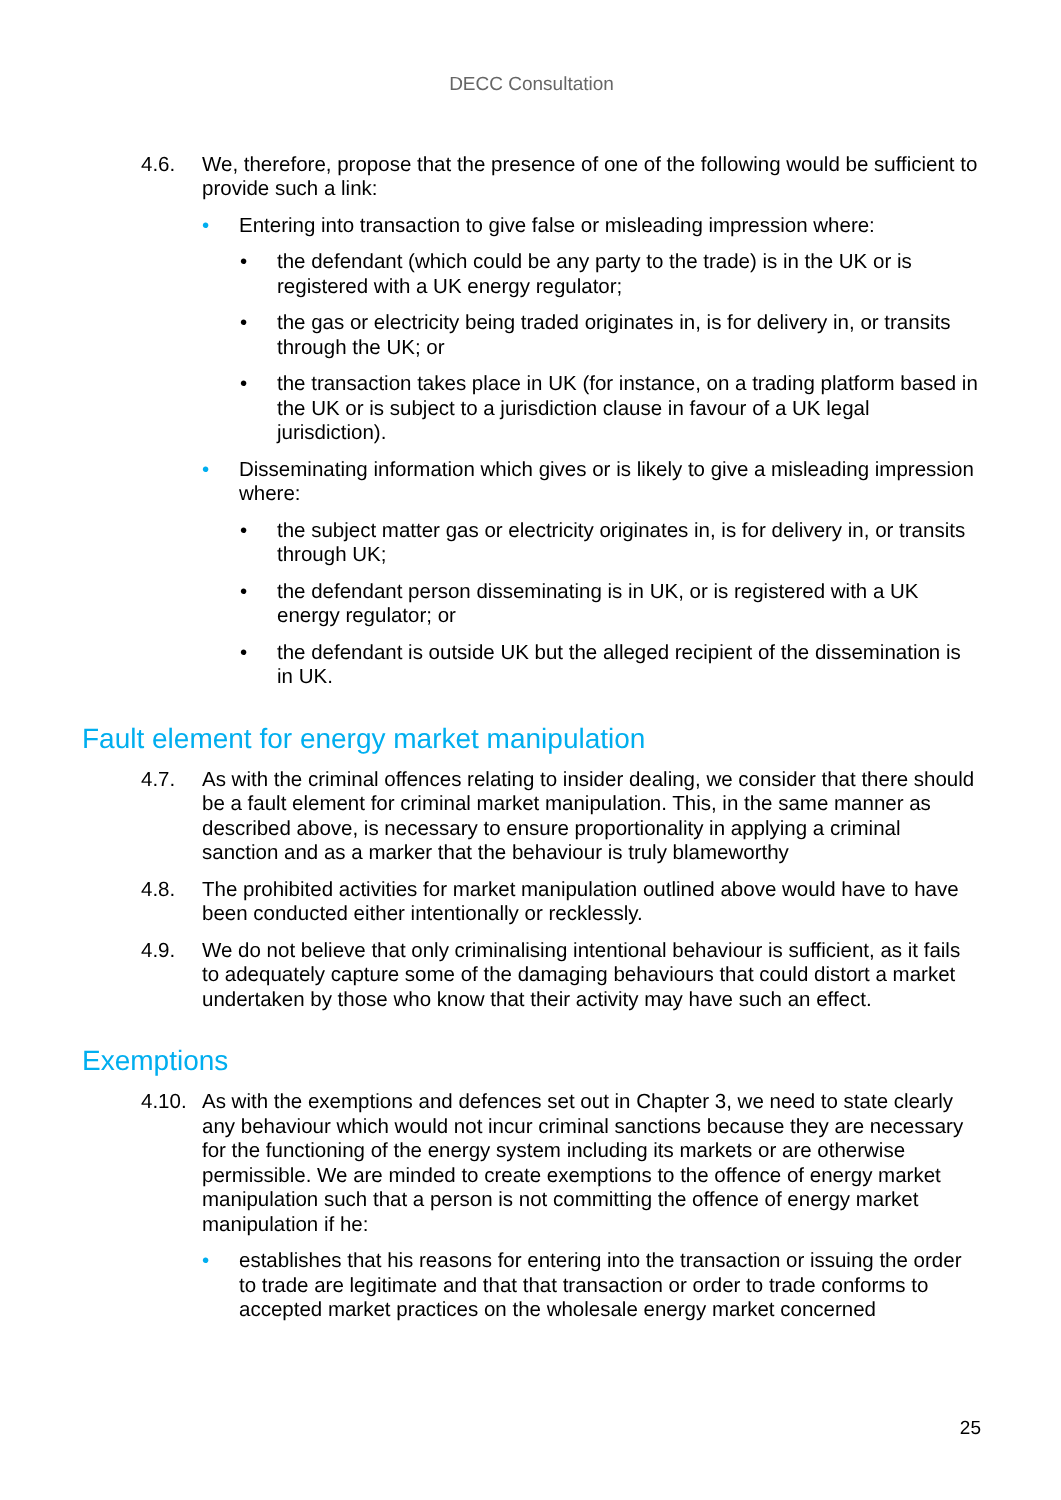DECC Consultation
4.6. We, therefore, propose that the presence of one of the following would be sufficient to provide such a link:
• Entering into transaction to give false or misleading impression where:
• the defendant (which could be any party to the trade) is in the UK or is registered with a UK energy regulator;
• the gas or electricity being traded originates in, is for delivery in, or transits through the UK; or
• the transaction takes place in UK (for instance, on a trading platform based in the UK or is subject to a jurisdiction clause in favour of a UK legal jurisdiction).
• Disseminating information which gives or is likely to give a misleading impression where:
• the subject matter gas or electricity originates in, is for delivery in, or transits through UK;
• the defendant person disseminating is in UK, or is registered with a UK energy regulator; or
• the defendant is outside UK but the alleged recipient of the dissemination is in UK.
Fault element for energy market manipulation
4.7. As with the criminal offences relating to insider dealing, we consider that there should be a fault element for criminal market manipulation. This, in the same manner as described above, is necessary to ensure proportionality in applying a criminal sanction and as a marker that the behaviour is truly blameworthy
4.8. The prohibited activities for market manipulation outlined above would have to have been conducted either intentionally or recklessly.
4.9. We do not believe that only criminalising intentional behaviour is sufficient, as it fails to adequately capture some of the damaging behaviours that could distort a market undertaken by those who know that their activity may have such an effect.
Exemptions
4.10. As with the exemptions and defences set out in Chapter 3, we need to state clearly any behaviour which would not incur criminal sanctions because they are necessary for the functioning of the energy system including its markets or are otherwise permissible. We are minded to create exemptions to the offence of energy market manipulation such that a person is not committing the offence of energy market manipulation if he:
• establishes that his reasons for entering into the transaction or issuing the order to trade are legitimate and that that transaction or order to trade conforms to accepted market practices on the wholesale energy market concerned
25